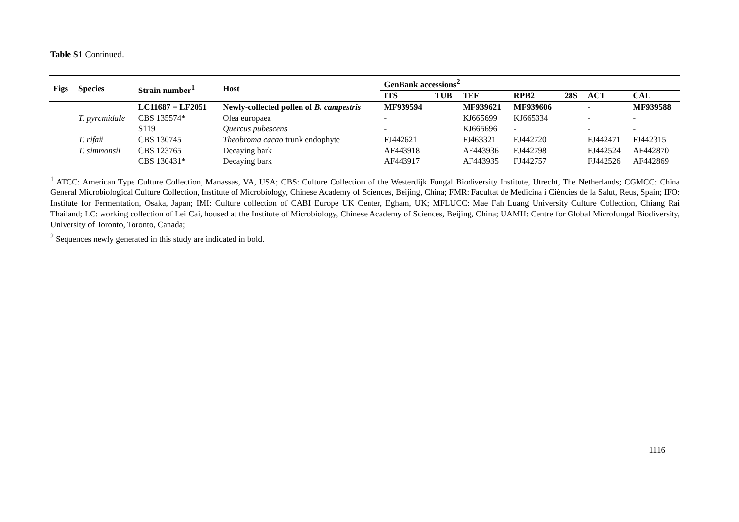Table S1 Continued.
| Figs | Species | Strain number<sup>1</sup> | Host | GenBank accessions<sup>2</sup> | | | | | | |
| --- | --- | --- | --- | --- | --- | --- | --- | --- | --- | --- |
| | | | | ITS | TUB | TEF | RPB2 | 28S | ACT | CAL |
| | | LC11687 = LF2051 | Newly-collected pollen of B. campestris | MF939594 | | MF939621 | MF939606 | | - | MF939588 |
| | T. pyramidale | CBS 135574* | Olea europaea | - | | KJ665699 | KJ665334 | | - | - |
| | | S119 | Quercus pubescens | - | | KJ665696 | - | | - | - |
| | T. rifaii | CBS 130745 | Theobroma cacao trunk endophyte | FJ442621 | | FJ463321 | FJ442720 | | FJ442471 | FJ442315 |
| | T. simmonsii | CBS 123765 | Decaying bark | AF443918 | | AF443936 | FJ442798 | | FJ442524 | AF442870 |
| | | CBS 130431* | Decaying bark | AF443917 | | AF443935 | FJ442757 | | FJ442526 | AF442869 |
<sup>1</sup> ATCC: American Type Culture Collection, Manassas, VA, USA; CBS: Culture Collection of the Westerdijk Fungal Biodiversity Institute, Utrecht, The Netherlands; CGMCC: China General Microbiological Culture Collection, Institute of Microbiology, Chinese Academy of Sciences, Beijing, China; FMR: Facultat de Medicina i Ciències de la Salut, Reus, Spain; IFO: Institute for Fermentation, Osaka, Japan; IMI: Culture collection of CABI Europe UK Center, Egham, UK; MFLUCC: Mae Fah Luang University Culture Collection, Chiang Rai Thailand; LC: working collection of Lei Cai, housed at the Institute of Microbiology, Chinese Academy of Sciences, Beijing, China; UAMH: Centre for Global Microfungal Biodiversity, University of Toronto, Toronto, Canada;
<sup>2</sup> Sequences newly generated in this study are indicated in bold.
1116